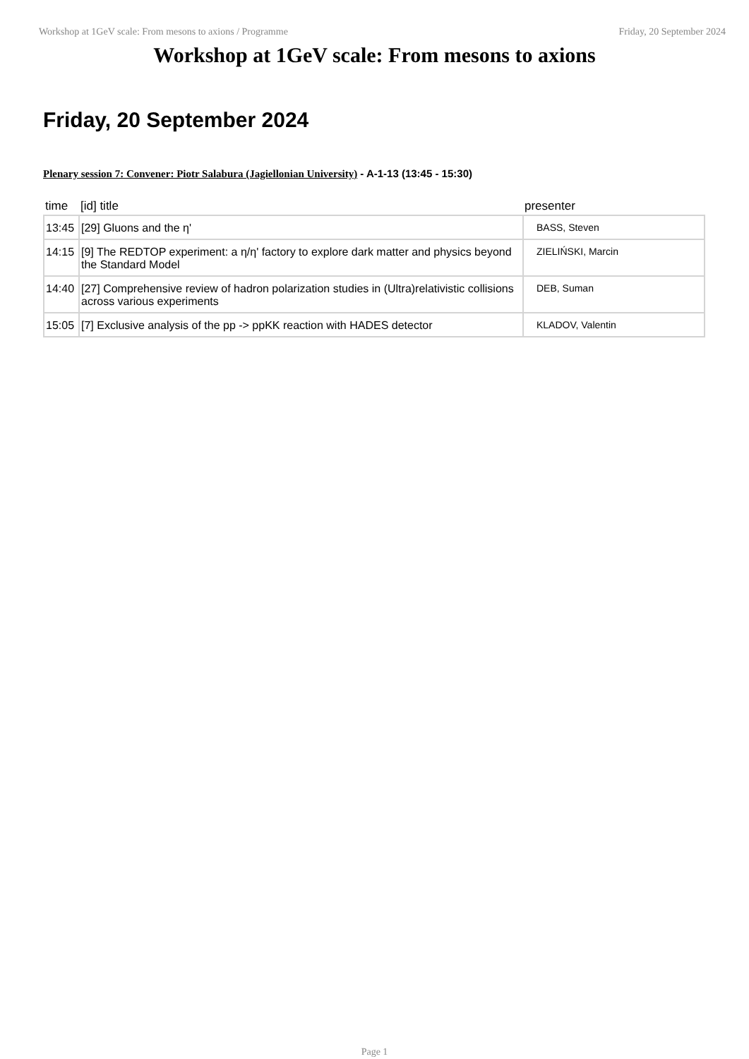Workshop at 1GeV scale: From mesons to axions / Programme Friday, 20 September 2024
Workshop at 1GeV scale: From mesons to axions
Friday, 20 September 2024
Plenary session 7: Convener: Piotr Salabura (Jagiellonian University) - A-1-13 (13:45 - 15:30)
| time | [id] title | presenter |
| --- | --- | --- |
| 13:45 | [29] Gluons and the η' | BASS, Steven |
| 14:15 | [9] The REDTOP experiment: a η/η' factory to explore dark matter and physics beyond the Standard Model | ZIELIŃSKI, Marcin |
| 14:40 | [27] Comprehensive review of hadron polarization studies in (Ultra)relativistic collisions across various experiments | DEB, Suman |
| 15:05 | [7] Exclusive analysis of the pp -> ppKK reaction with HADES detector | KLADOV, Valentin |
Page 1